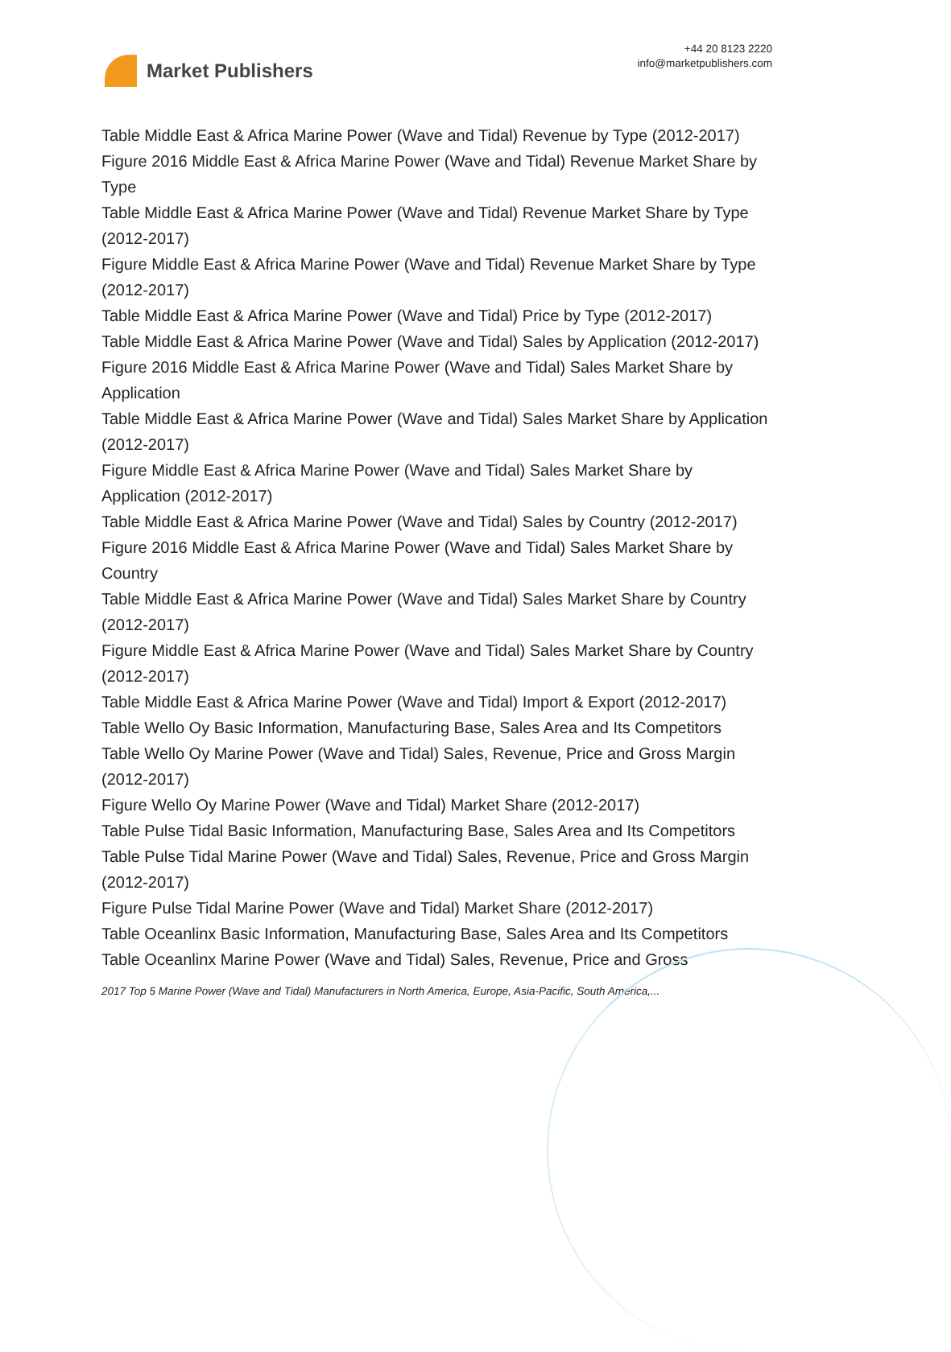Market Publishers
+44 20 8123 2220
info@marketpublishers.com
Table Middle East & Africa Marine Power (Wave and Tidal) Revenue by Type (2012-2017)
Figure 2016 Middle East & Africa Marine Power (Wave and Tidal) Revenue Market Share by Type
Table Middle East & Africa Marine Power (Wave and Tidal) Revenue Market Share by Type (2012-2017)
Figure Middle East & Africa Marine Power (Wave and Tidal) Revenue Market Share by Type (2012-2017)
Table Middle East & Africa Marine Power (Wave and Tidal) Price by Type (2012-2017)
Table Middle East & Africa Marine Power (Wave and Tidal) Sales by Application (2012-2017)
Figure 2016 Middle East & Africa Marine Power (Wave and Tidal) Sales Market Share by Application
Table Middle East & Africa Marine Power (Wave and Tidal) Sales Market Share by Application (2012-2017)
Figure Middle East & Africa Marine Power (Wave and Tidal) Sales Market Share by Application (2012-2017)
Table Middle East & Africa Marine Power (Wave and Tidal) Sales by Country (2012-2017)
Figure 2016 Middle East & Africa Marine Power (Wave and Tidal) Sales Market Share by Country
Table Middle East & Africa Marine Power (Wave and Tidal) Sales Market Share by Country (2012-2017)
Figure Middle East & Africa Marine Power (Wave and Tidal) Sales Market Share by Country (2012-2017)
Table Middle East & Africa Marine Power (Wave and Tidal) Import & Export (2012-2017)
Table Wello Oy Basic Information, Manufacturing Base, Sales Area and Its Competitors
Table Wello Oy Marine Power (Wave and Tidal) Sales, Revenue, Price and Gross Margin (2012-2017)
Figure Wello Oy Marine Power (Wave and Tidal) Market Share (2012-2017)
Table Pulse Tidal Basic Information, Manufacturing Base, Sales Area and Its Competitors
Table Pulse Tidal Marine Power (Wave and Tidal) Sales, Revenue, Price and Gross Margin (2012-2017)
Figure Pulse Tidal Marine Power (Wave and Tidal) Market Share (2012-2017)
Table Oceanlinx Basic Information, Manufacturing Base, Sales Area and Its Competitors
Table Oceanlinx Marine Power (Wave and Tidal) Sales, Revenue, Price and Gross
2017 Top 5 Marine Power (Wave and Tidal) Manufacturers in North America, Europe, Asia-Pacific, South America,...